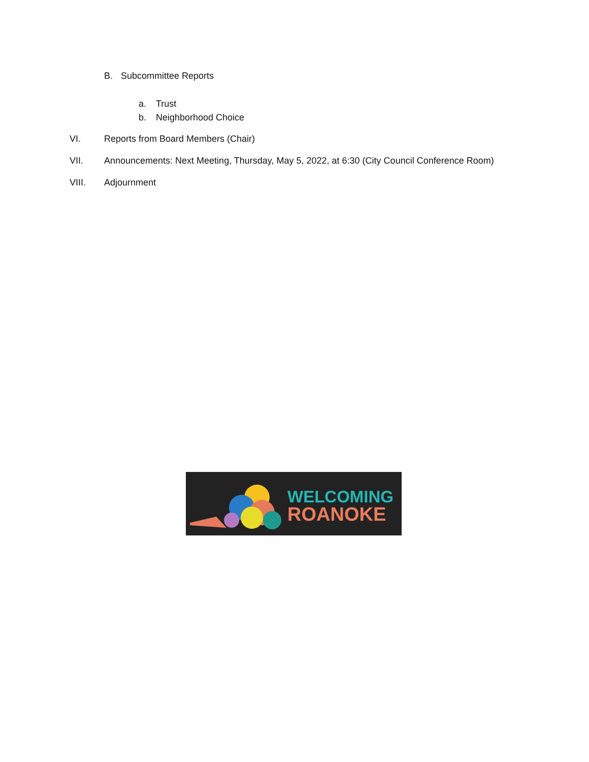B. Subcommittee Reports
a. Trust
b. Neighborhood Choice
VI. Reports from Board Members (Chair)
VII. Announcements: Next Meeting, Thursday, May 5, 2022, at 6:30 (City Council Conference Room)
VIII. Adjournment
WELCOMING
ROANOKE